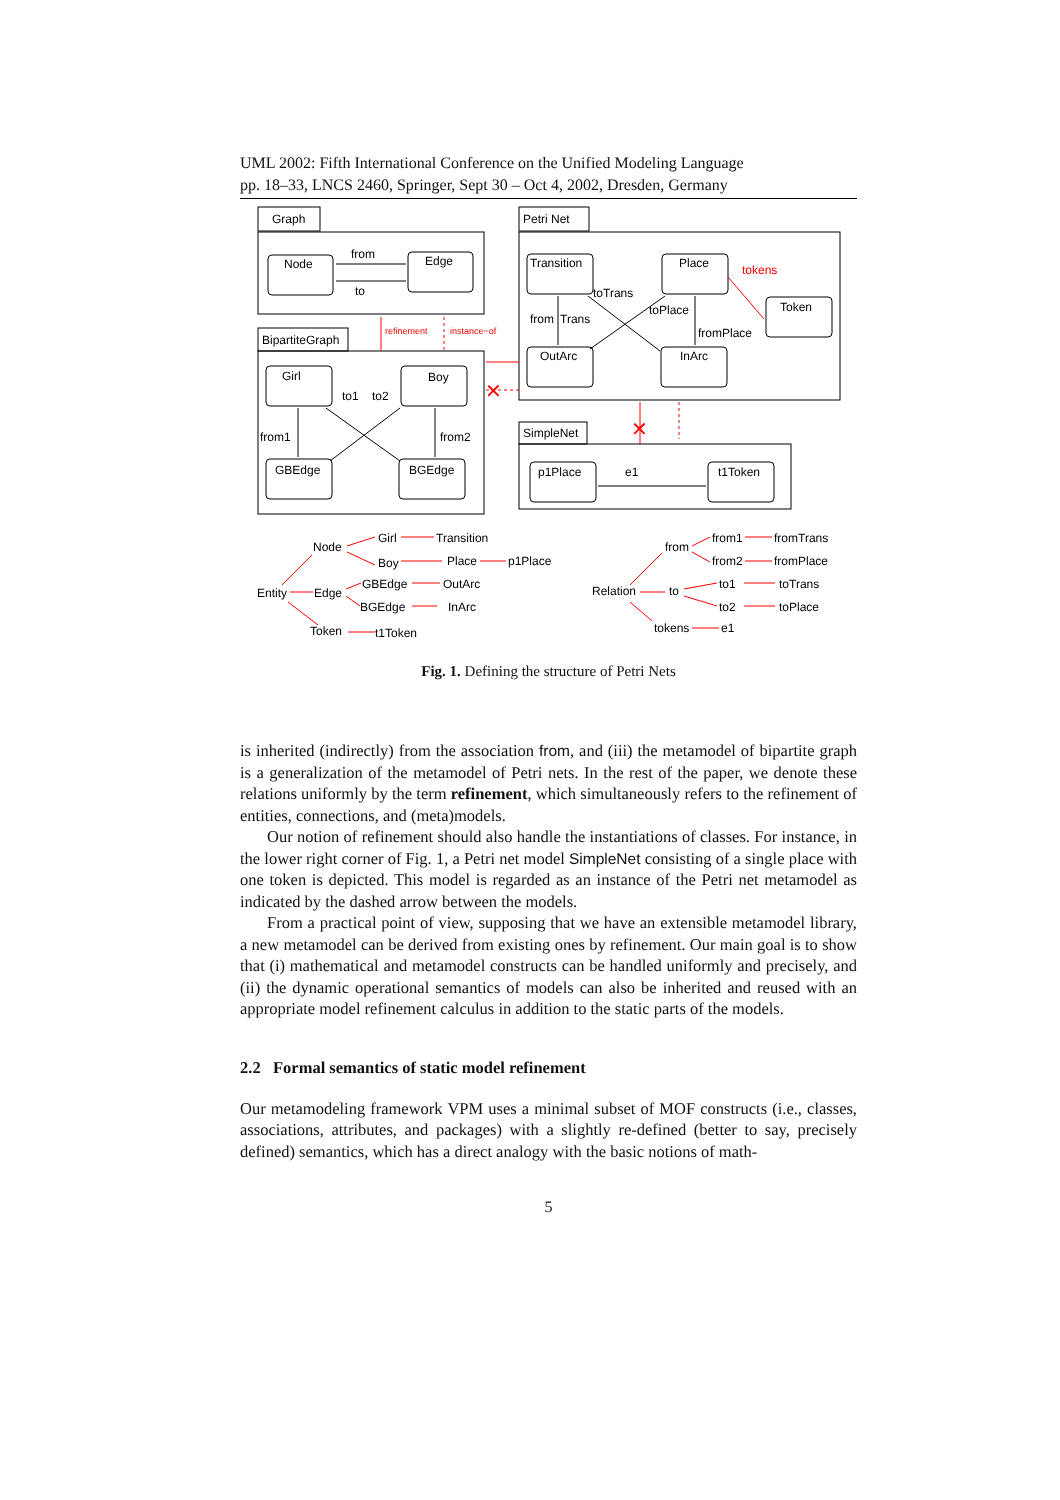UML 2002: Fifth International Conference on the Unified Modeling Language
pp. 18–33, LNCS 2460, Springer, Sept 30 – Oct 4, 2002, Dresden, Germany
Graph
Node
Edge
from
to
BipartiteGraph
Girl
Boy
GBEdge
BGEdge
to1
to2
from1
from2
refinement
instance−of
Petri Net
Transition
Place
Token
OutArc
InArc
tokens
toTrans
toPlace
from
Trans
fromPlace
✕
✕
SimpleNet
p1Place
t1Token
e1
Node
Girl
Transition
Boy
Place
p1Place
Entity
Edge
GBEdge
OutArc
BGEdge
InArc
Token
t1Token
from
from1
fromTrans
from2
fromPlace
Relation
to
to1
toTrans
to2
toPlace
tokens
e1
Fig. 1. Defining the structure of Petri Nets
is inherited (indirectly) from the association from, and (iii) the metamodel of bipartite graph is a generalization of the metamodel of Petri nets. In the rest of the paper, we denote these relations uniformly by the term refinement, which simultaneously refers to the refinement of entities, connections, and (meta)models.
Our notion of refinement should also handle the instantiations of classes. For instance, in the lower right corner of Fig. 1, a Petri net model SimpleNet consisting of a single place with one token is depicted. This model is regarded as an instance of the Petri net metamodel as indicated by the dashed arrow between the models.
From a practical point of view, supposing that we have an extensible metamodel library, a new metamodel can be derived from existing ones by refinement. Our main goal is to show that (i) mathematical and metamodel constructs can be handled uniformly and precisely, and (ii) the dynamic operational semantics of models can also be inherited and reused with an appropriate model refinement calculus in addition to the static parts of the models.
2.2 Formal semantics of static model refinement
Our metamodeling framework VPM uses a minimal subset of MOF constructs (i.e., classes, associations, attributes, and packages) with a slightly re-defined (better to say, precisely defined) semantics, which has a direct analogy with the basic notions of math-
5